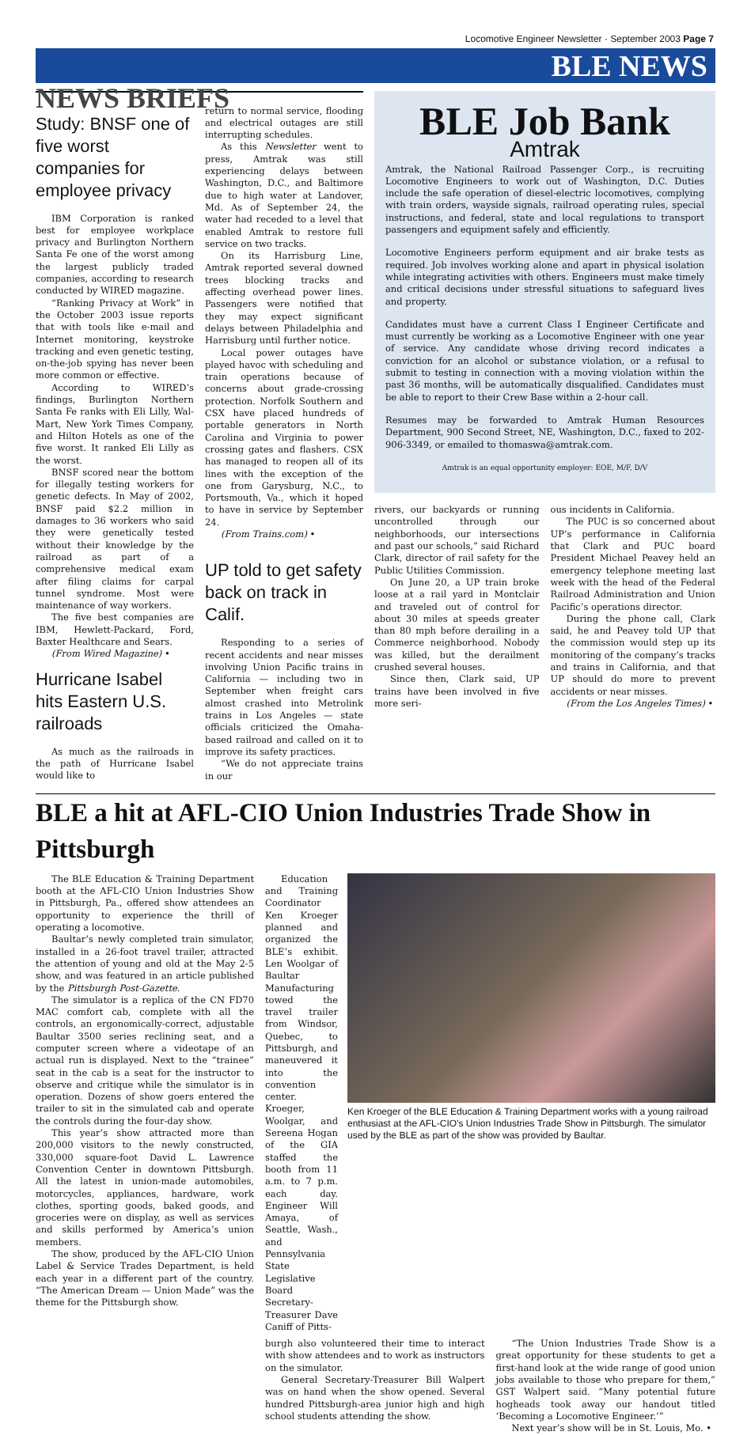Locomotive Engineer Newsletter · September 2003 Page 7
BLE NEWS
NEWS BRIEFS
Study: BNSF one of five worst companies for employee privacy
IBM Corporation is ranked best for employee workplace privacy and Burlington Northern Santa Fe one of the worst among the largest publicly traded companies, according to research conducted by WIRED magazine.
“Ranking Privacy at Work” in the October 2003 issue reports that with tools like e-mail and Internet monitoring, keystroke tracking and even genetic testing, on-the-job spying has never been more common or effective.
According to WIRED’s findings, Burlington Northern Santa Fe ranks with Eli Lilly, Wal-Mart, New York Times Company, and Hilton Hotels as one of the five worst. It ranked Eli Lilly as the worst.
BNSF scored near the bottom for illegally testing workers for genetic defects. In May of 2002, BNSF paid $2.2 million in damages to 36 workers who said they were genetically tested without their knowledge by the railroad as part of a comprehensive medical exam after filing claims for carpal tunnel syndrome. Most were maintenance of way workers.
The five best companies are IBM, Hewlett-Packard, Ford, Baxter Healthcare and Sears.
(From Wired Magazine) •
Hurricane Isabel hits Eastern U.S. railroads
As much as the railroads in the path of Hurricane Isabel would like to
return to normal service, flooding and electrical outages are still interrupting schedules.
As this Newsletter went to press, Amtrak was still experiencing delays between Washington, D.C., and Baltimore due to high water at Landover, Md. As of September 24, the water had receded to a level that enabled Amtrak to restore full service on two tracks.
On its Harrisburg Line, Amtrak reported several downed trees blocking tracks and affecting overhead power lines. Passengers were notified that they may expect significant delays between Philadelphia and Harrisburg until further notice.
Local power outages have played havoc with scheduling and train operations because of concerns about grade-crossing protection. Norfolk Southern and CSX have placed hundreds of portable generators in North Carolina and Virginia to power crossing gates and flashers. CSX has managed to reopen all of its lines with the exception of the one from Garysburg, N.C., to Portsmouth, Va., which it hoped to have in service by September 24.
(From Trains.com) •
UP told to get safety back on track in Calif.
Responding to a series of recent accidents and near misses involving Union Pacific trains in California — including two in September when freight cars almost crashed into Metrolink trains in Los Angeles — state officials criticized the Omaha-based railroad and called on it to improve its safety practices.
“We do not appreciate trains in our
BLE Job Bank
Amtrak
Amtrak, the National Railroad Passenger Corp., is recruiting Locomotive Engineers to work out of Washington, D.C. Duties include the safe operation of diesel-electric locomotives, complying with train orders, wayside signals, railroad operating rules, special instructions, and federal, state and local regulations to transport passengers and equipment safely and efficiently.
Locomotive Engineers perform equipment and air brake tests as required. Job involves working alone and apart in physical isolation while integrating activities with others. Engineers must make timely and critical decisions under stressful situations to safeguard lives and property.
Candidates must have a current Class I Engineer Certificate and must currently be working as a Locomotive Engineer with one year of service. Any candidate whose driving record indicates a conviction for an alcohol or substance violation, or a refusal to submit to testing in connection with a moving violation within the past 36 months, will be automatically disqualified. Candidates must be able to report to their Crew Base within a 2-hour call.
Resumes may be forwarded to Amtrak Human Resources Department, 900 Second Street, NE, Washington, D.C., faxed to 202-906-3349, or emailed to thomaswa@amtrak.com.
Amtrak is an equal opportunity employer: EOE, M/F, D/V
rivers, our backyards or running uncontrolled through our neighborhoods, our intersections and past our schools,” said Richard Clark, director of rail safety for the Public Utilities Commission.
On June 20, a UP train broke loose at a rail yard in Montclair and traveled out of control for about 30 miles at speeds greater than 80 mph before derailing in a Commerce neighborhood. Nobody was killed, but the derailment crushed several houses.
Since then, Clark said, UP trains have been involved in five more seri-
ous incidents in California.
The PUC is so concerned about UP’s performance in California that Clark and PUC board President Michael Peavey held an emergency telephone meeting last week with the head of the Federal Railroad Administration and Union Pacific’s operations director.
During the phone call, Clark said, he and Peavey told UP that the commission would step up its monitoring of the company’s tracks and trains in California, and that UP should do more to prevent accidents or near misses.
(From the Los Angeles Times) •
BLE a hit at AFL-CIO Union Industries Trade Show in Pittsburgh
The BLE Education & Training Department booth at the AFL-CIO Union Industries Show in Pittsburgh, Pa., offered show attendees an opportunity to experience the thrill of operating a locomotive.
Baultar’s newly completed train simulator, installed in a 26-foot travel trailer, attracted the attention of young and old at the May 2-5 show, and was featured in an article published by the Pittsburgh Post-Gazette.
The simulator is a replica of the CN FD70 MAC comfort cab, complete with all the controls, an ergonomically-correct, adjustable Baultar 3500 series reclining seat, and a computer screen where a videotape of an actual run is displayed. Next to the “trainee” seat in the cab is a seat for the instructor to observe and critique while the simulator is in operation. Dozens of show goers entered the trailer to sit in the simulated cab and operate the controls during the four-day show.
This year’s show attracted more than 200,000 visitors to the newly constructed, 330,000 square-foot David L. Lawrence Convention Center in downtown Pittsburgh. All the latest in union-made automobiles, motorcycles, appliances, hardware, work clothes, sporting goods, baked goods, and groceries were on display, as well as services and skills performed by America’s union members.
The show, produced by the AFL-CIO Union Label & Service Trades Department, is held each year in a different part of the country. “The American Dream — Union Made” was the theme for the Pittsburgh show.
Education and Training Coordinator Ken Kroeger planned and organized the BLE’s exhibit. Len Woolgar of Baultar Manufacturing towed the travel trailer from Windsor, Quebec, to Pittsburgh, and maneuvered it into the convention center. Kroeger, Woolgar, and Sereena Hogan of the GIA staffed the booth from 11 a.m. to 7 p.m. each day. Engineer Will Amaya, of Seattle, Wash., and Pennsylvania State Legislative Board Secretary-Treasurer Dave Caniff of Pitts-
Ken Kroeger of the BLE Education & Training Department works with a young railroad enthusiast at the AFL-CIO’s Union Industries Trade Show in Pittsburgh. The simulator used by the BLE as part of the show was provided by Baultar.
burgh also volunteered their time to interact with show attendees and to work as instructors on the simulator.
General Secretary-Treasurer Bill Walpert was on hand when the show opened. Several hundred Pittsburgh-area junior high and high school students attending the show.
“The Union Industries Trade Show is a great opportunity for these students to get a first-hand look at the wide range of good union jobs available to those who prepare for them,” GST Walpert said. “Many potential future hogheads took away our handout titled ‘Becoming a Locomotive Engineer.’”
Next year’s show will be in St. Louis, Mo. •